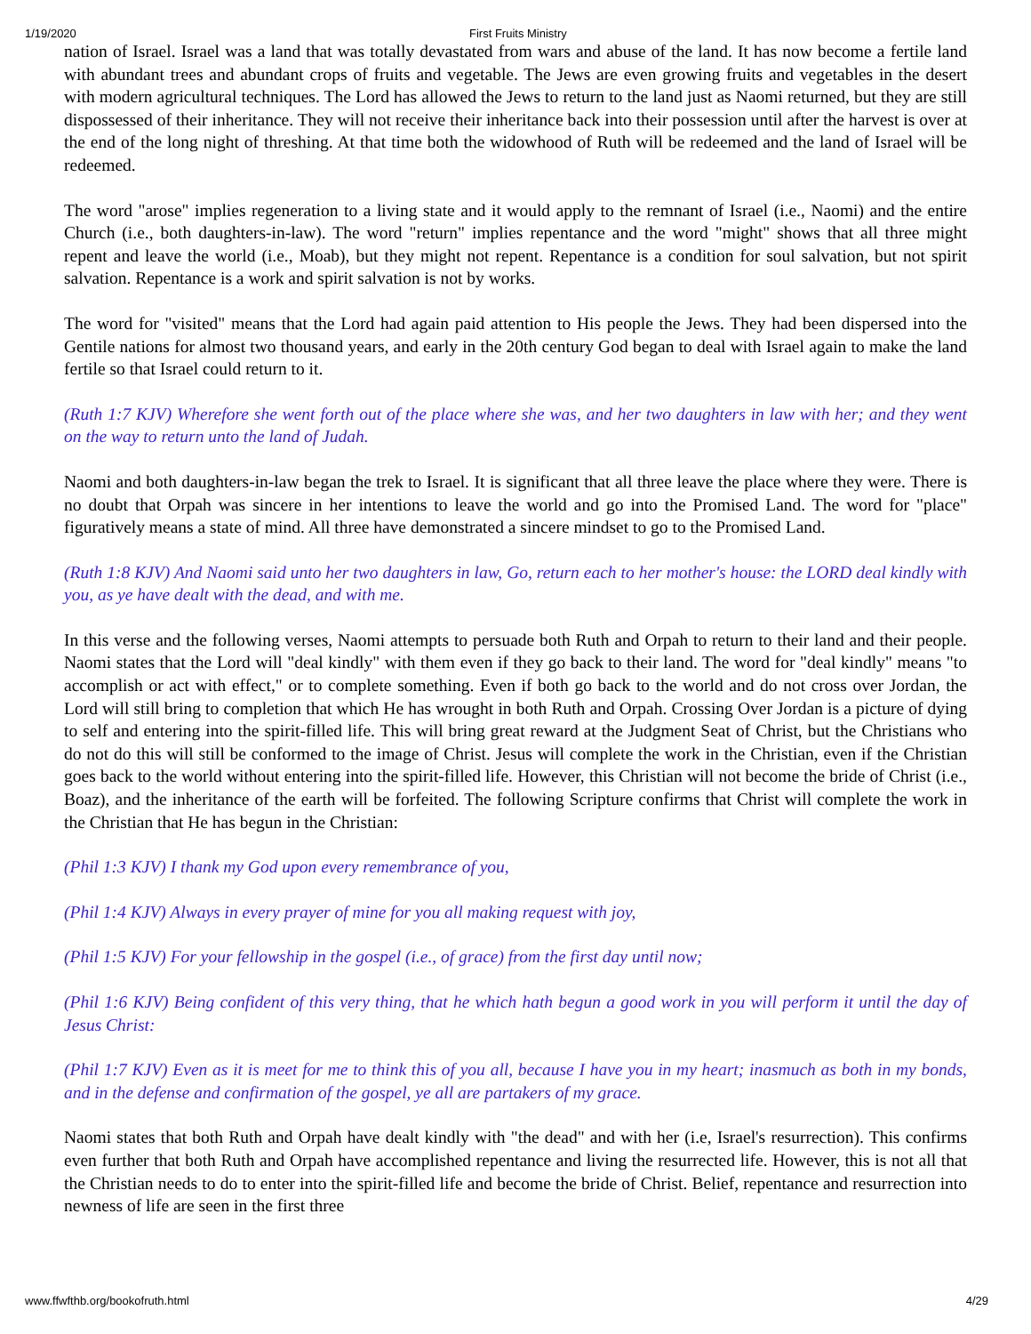1/19/2020 First Fruits Ministry
nation of Israel. Israel was a land that was totally devastated from wars and abuse of the land. It has now become a fertile land with abundant trees and abundant crops of fruits and vegetable. The Jews are even growing fruits and vegetables in the desert with modern agricultural techniques. The Lord has allowed the Jews to return to the land just as Naomi returned, but they are still dispossessed of their inheritance. They will not receive their inheritance back into their possession until after the harvest is over at the end of the long night of threshing. At that time both the widowhood of Ruth will be redeemed and the land of Israel will be redeemed.
The word "arose" implies regeneration to a living state and it would apply to the remnant of Israel (i.e., Naomi) and the entire Church (i.e., both daughters-in-law). The word "return" implies repentance and the word "might" shows that all three might repent and leave the world (i.e., Moab), but they might not repent. Repentance is a condition for soul salvation, but not spirit salvation. Repentance is a work and spirit salvation is not by works.
The word for "visited" means that the Lord had again paid attention to His people the Jews. They had been dispersed into the Gentile nations for almost two thousand years, and early in the 20th century God began to deal with Israel again to make the land fertile so that Israel could return to it.
(Ruth 1:7 KJV) Wherefore she went forth out of the place where she was, and her two daughters in law with her; and they went on the way to return unto the land of Judah.
Naomi and both daughters-in-law began the trek to Israel. It is significant that all three leave the place where they were. There is no doubt that Orpah was sincere in her intentions to leave the world and go into the Promised Land. The word for "place" figuratively means a state of mind. All three have demonstrated a sincere mindset to go to the Promised Land.
(Ruth 1:8 KJV) And Naomi said unto her two daughters in law, Go, return each to her mother's house: the LORD deal kindly with you, as ye have dealt with the dead, and with me.
In this verse and the following verses, Naomi attempts to persuade both Ruth and Orpah to return to their land and their people. Naomi states that the Lord will "deal kindly" with them even if they go back to their land. The word for "deal kindly" means "to accomplish or act with effect," or to complete something. Even if both go back to the world and do not cross over Jordan, the Lord will still bring to completion that which He has wrought in both Ruth and Orpah. Crossing Over Jordan is a picture of dying to self and entering into the spirit-filled life. This will bring great reward at the Judgment Seat of Christ, but the Christians who do not do this will still be conformed to the image of Christ. Jesus will complete the work in the Christian, even if the Christian goes back to the world without entering into the spirit-filled life. However, this Christian will not become the bride of Christ (i.e., Boaz), and the inheritance of the earth will be forfeited. The following Scripture confirms that Christ will complete the work in the Christian that He has begun in the Christian:
(Phil 1:3 KJV) I thank my God upon every remembrance of you,
(Phil 1:4 KJV) Always in every prayer of mine for you all making request with joy,
(Phil 1:5 KJV) For your fellowship in the gospel (i.e., of grace) from the first day until now;
(Phil 1:6 KJV) Being confident of this very thing, that he which hath begun a good work in you will perform it until the day of Jesus Christ:
(Phil 1:7 KJV) Even as it is meet for me to think this of you all, because I have you in my heart; inasmuch as both in my bonds, and in the defense and confirmation of the gospel, ye all are partakers of my grace.
Naomi states that both Ruth and Orpah have dealt kindly with "the dead" and with her (i.e, Israel's resurrection). This confirms even further that both Ruth and Orpah have accomplished repentance and living the resurrected life. However, this is not all that the Christian needs to do to enter into the spirit-filled life and become the bride of Christ. Belief, repentance and resurrection into newness of life are seen in the first three
www.ffwfthb.org/bookofruth.html 4/29